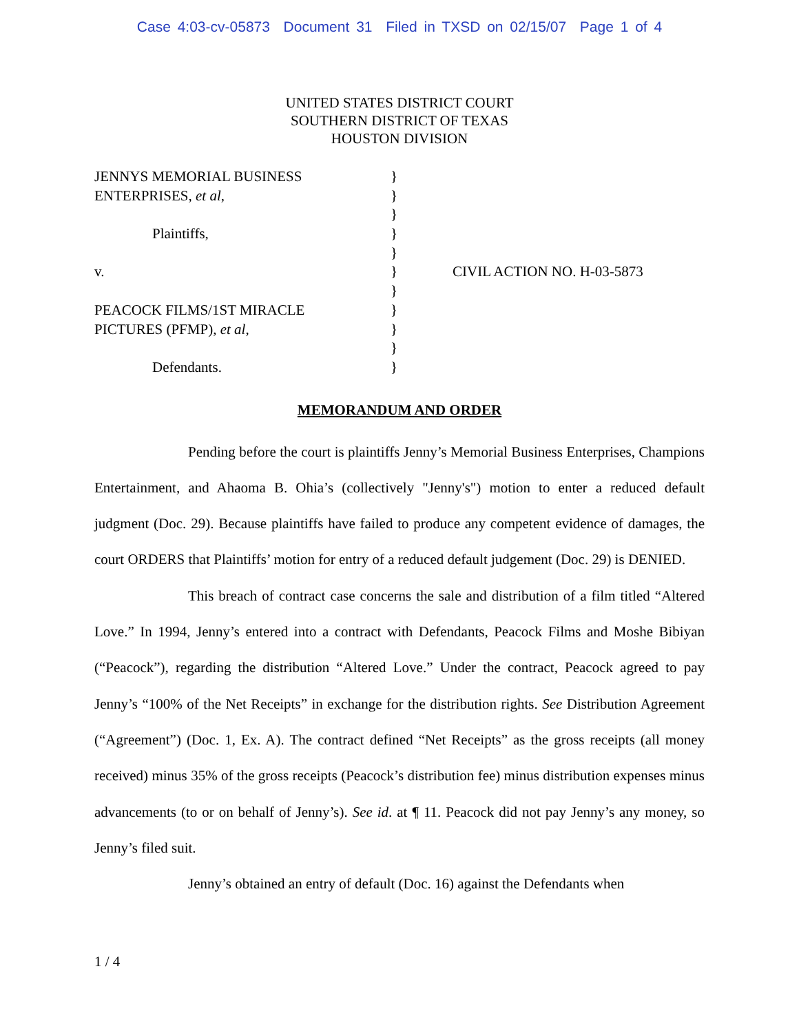Case 4:03-cv-05873 Document 31 Filed in TXSD on 02/15/07 Page 1 of 4
UNITED STATES DISTRICT COURT
SOUTHERN DISTRICT OF TEXAS
HOUSTON DIVISION
| JENNYS MEMORIAL BUSINESS | } | |
| ENTERPRISES, et al , | } | |
| | } | |
| Plaintiffs, | } | |
| | } | |
| v. | } | CIVIL ACTION NO. H-03-5873 |
| | } | |
| PEACOCK FILMS/1ST MIRACLE | } | |
| PICTURES (PFMP), et al , | } | |
| | } | |
| Defendants. | } | |
MEMORANDUM AND ORDER
Pending before the court is plaintiffs Jenny’s Memorial Business Enterprises, Champions Entertainment, and Ahaoma B. Ohia’s (collectively "Jenny's") motion to enter a reduced default judgment (Doc. 29). Because plaintiffs have failed to produce any competent evidence of damages, the court ORDERS that Plaintiffs’ motion for entry of a reduced default judgement (Doc. 29) is DENIED.
This breach of contract case concerns the sale and distribution of a film titled “Altered Love.” In 1994, Jenny’s entered into a contract with Defendants, Peacock Films and Moshe Bibiyan (“Peacock”), regarding the distribution “Altered Love.” Under the contract, Peacock agreed to pay Jenny’s “100% of the Net Receipts” in exchange for the distribution rights. See Distribution Agreement (“Agreement”) (Doc. 1, Ex. A). The contract defined “Net Receipts” as the gross receipts (all money received) minus 35% of the gross receipts (Peacock’s distribution fee) minus distribution expenses minus advancements (to or on behalf of Jenny’s). See id. at ¶ 11. Peacock did not pay Jenny’s any money, so Jenny’s filed suit.
Jenny’s obtained an entry of default (Doc. 16) against the Defendants when
1 / 4